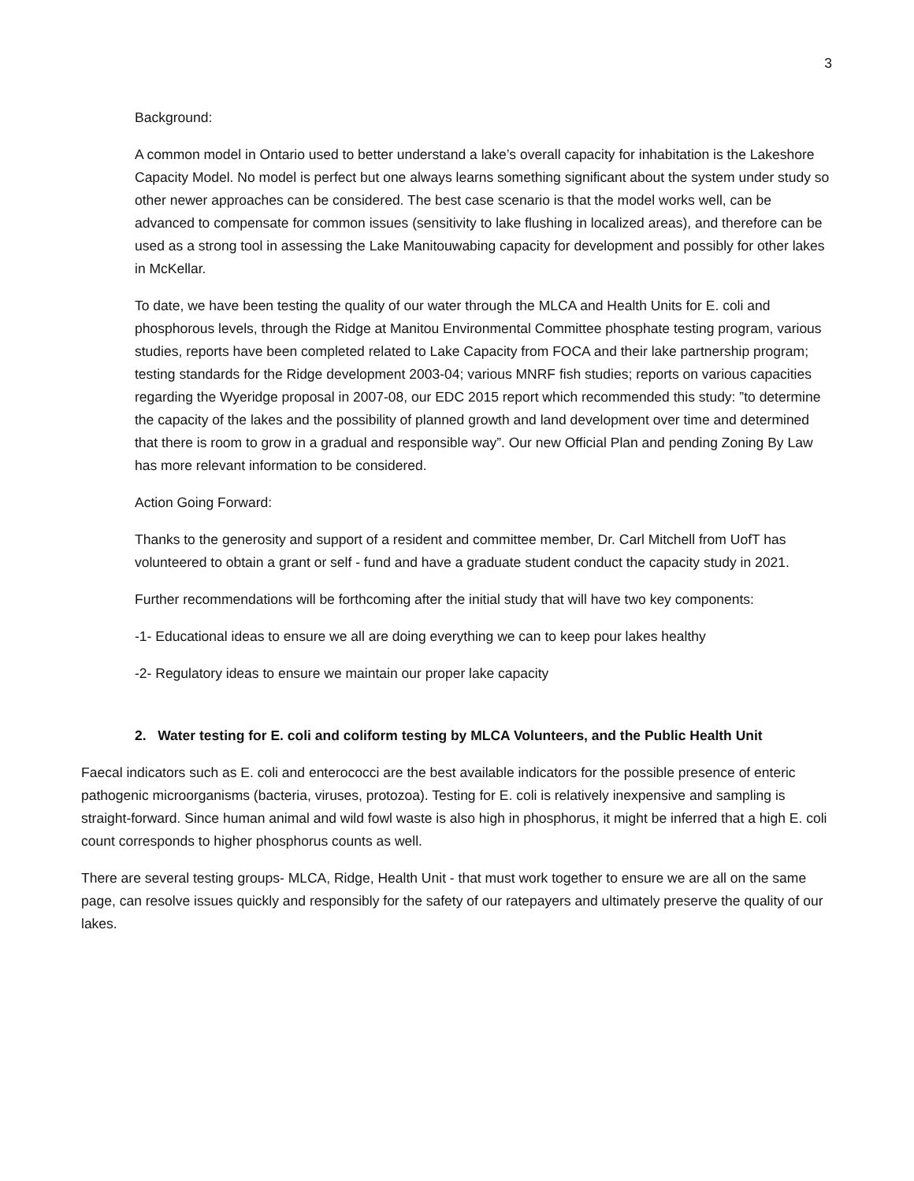3
Background:
A common model in Ontario used to better understand a lake’s overall capacity for inhabitation is the Lakeshore Capacity Model. No model is perfect but one always learns something significant about the system under study so other newer approaches can be considered. The best case scenario is that the model works well, can be advanced to compensate for common issues (sensitivity to lake flushing in localized areas), and therefore can be used as a strong tool in assessing the Lake Manitouwabing capacity for development and possibly for other lakes in McKellar.
To date, we have been testing the quality of our water through the MLCA and Health Units for E. coli and phosphorous levels, through the Ridge at Manitou Environmental Committee phosphate testing program, various studies, reports have been completed related to Lake Capacity from FOCA and their lake partnership program; testing standards for the Ridge development 2003-04; various MNRF fish studies; reports on various capacities regarding the Wyeridge proposal in 2007-08, our EDC 2015 report which recommended this study: ”to determine the capacity of the lakes and the possibility of planned growth and land development over time and determined that there is room to grow in a gradual and responsible way”. Our new Official Plan and pending Zoning By Law has more relevant information to be considered.
Action Going Forward:
Thanks to the generosity and support of a resident and committee member, Dr. Carl Mitchell from UofT has volunteered to obtain a grant or self - fund and have a graduate student conduct the capacity study in 2021.
Further recommendations will be forthcoming after the initial study that will have two key components:
-1- Educational ideas to ensure we all are doing everything we can to keep pour lakes healthy
-2- Regulatory ideas to ensure we maintain our proper lake capacity
2. Water testing for E. coli and coliform testing by MLCA Volunteers, and the Public Health Unit
Faecal indicators such as E. coli and enterococci are the best available indicators for the possible presence of enteric pathogenic microorganisms (bacteria, viruses, protozoa). Testing for E. coli is relatively inexpensive and sampling is straight-forward. Since human animal and wild fowl waste is also high in phosphorus, it might be inferred that a high E. coli count corresponds to higher phosphorus counts as well.
There are several testing groups- MLCA, Ridge, Health Unit - that must work together to ensure we are all on the same page, can resolve issues quickly and responsibly for the safety of our ratepayers and ultimately preserve the quality of our lakes.